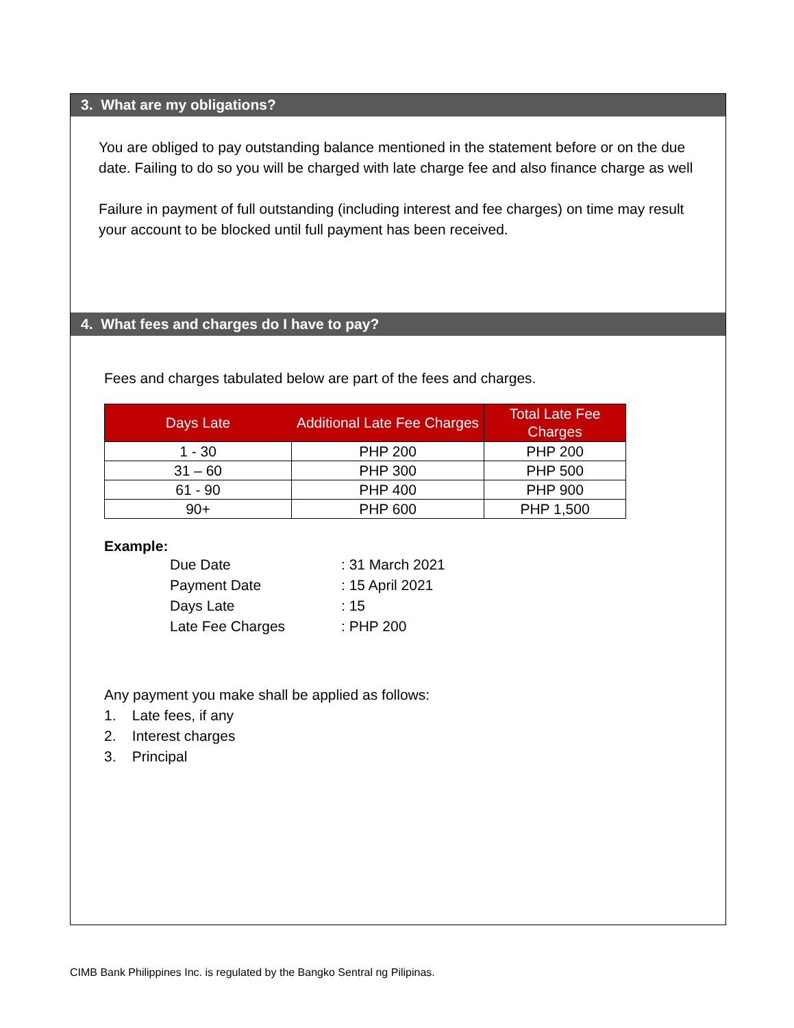3. What are my obligations?
You are obliged to pay outstanding balance mentioned in the statement before or on the due date. Failing to do so you will be charged with late charge fee and also finance charge as well
Failure in payment of full outstanding (including interest and fee charges) on time may result your account to be blocked until full payment has been received.
4. What fees and charges do I have to pay?
Fees and charges tabulated below are part of the fees and charges.
| Days Late | Additional Late Fee Charges | Total Late Fee Charges |
| --- | --- | --- |
| 1 - 30 | PHP 200 | PHP 200 |
| 31 – 60 | PHP 300 | PHP 500 |
| 61 - 90 | PHP 400 | PHP 900 |
| 90+ | PHP 600 | PHP 1,500 |
Example:
| Due Date | : 31 March 2021 |
| Payment Date | : 15 April 2021 |
| Days Late | : 15 |
| Late Fee Charges | : PHP 200 |
Any payment you make shall be applied as follows:
1. Late fees, if any
2. Interest charges
3. Principal
CIMB Bank Philippines Inc. is regulated by the Bangko Sentral ng Pilipinas.